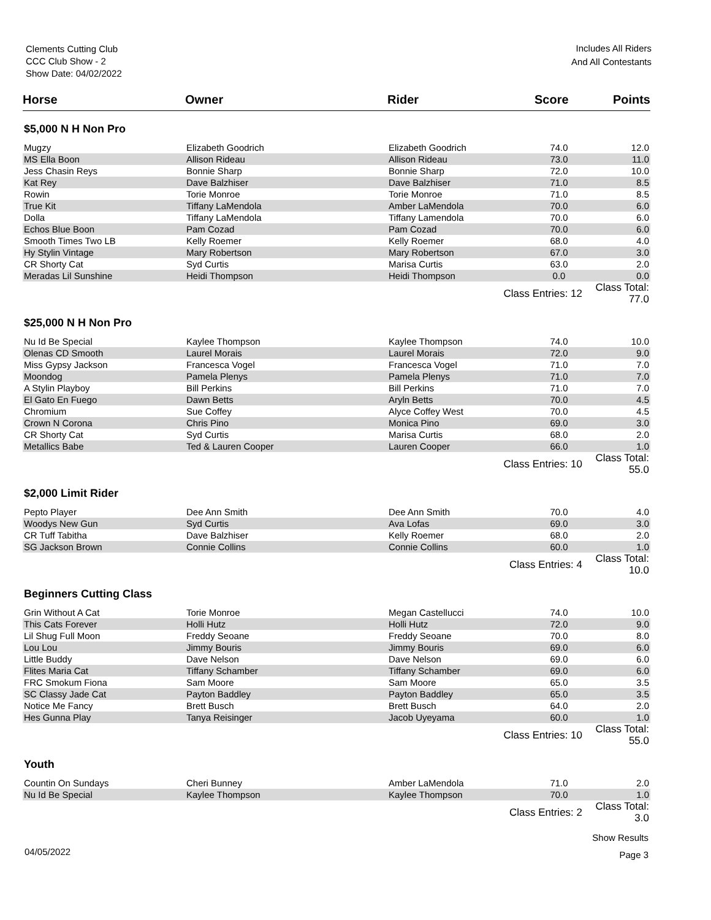Clements Cutting Club
CCC Club Show - 2
Show Date: 04/02/2022
Includes All Riders
And All Contestants
| Horse | Owner | Rider | Score | Points |
| --- | --- | --- | --- | --- |
| $5,000 N H Non Pro | | | | |
| Mugzy | Elizabeth Goodrich | Elizabeth Goodrich | 74.0 | 12.0 |
| MS Ella Boon | Allison Rideau | Allison Rideau | 73.0 | 11.0 |
| Jess Chasin Reys | Bonnie Sharp | Bonnie Sharp | 72.0 | 10.0 |
| Kat Rey | Dave Balzhiser | Dave Balzhiser | 71.0 | 8.5 |
| Rowin | Torie Monroe | Torie Monroe | 71.0 | 8.5 |
| True Kit | Tiffany LaMendola | Amber LaMendola | 70.0 | 6.0 |
| Dolla | Tiffany LaMendola | Tiffany Lamendola | 70.0 | 6.0 |
| Echos Blue Boon | Pam Cozad | Pam Cozad | 70.0 | 6.0 |
| Smooth Times Two LB | Kelly Roemer | Kelly Roemer | 68.0 | 4.0 |
| Hy Stylin Vintage | Mary Robertson | Mary Robertson | 67.0 | 3.0 |
| CR Shorty Cat | Syd Curtis | Marisa Curtis | 63.0 | 2.0 |
| Meradas Lil Sunshine | Heidi Thompson | Heidi Thompson | 0.0 | 0.0 |
| | | Class Entries: 12 | | Class Total: 77.0 |
| $25,000 N H Non Pro | | | | |
| Nu Id Be Special | Kaylee Thompson | Kaylee Thompson | 74.0 | 10.0 |
| Olenas CD Smooth | Laurel Morais | Laurel Morais | 72.0 | 9.0 |
| Miss Gypsy Jackson | Francesca Vogel | Francesca Vogel | 71.0 | 7.0 |
| Moondog | Pamela Plenys | Pamela Plenys | 71.0 | 7.0 |
| A Stylin Playboy | Bill Perkins | Bill Perkins | 71.0 | 7.0 |
| El Gato En Fuego | Dawn Betts | Aryln Betts | 70.0 | 4.5 |
| Chromium | Sue Coffey | Alyce Coffey West | 70.0 | 4.5 |
| Crown N Corona | Chris Pino | Monica Pino | 69.0 | 3.0 |
| CR Shorty Cat | Syd Curtis | Marisa Curtis | 68.0 | 2.0 |
| Metallics Babe | Ted & Lauren Cooper | Lauren Cooper | 66.0 | 1.0 |
| | | Class Entries: 10 | | Class Total: 55.0 |
| $2,000 Limit Rider | | | | |
| Pepto Player | Dee Ann Smith | Dee Ann Smith | 70.0 | 4.0 |
| Woodys New Gun | Syd Curtis | Ava Lofas | 69.0 | 3.0 |
| CR Tuff Tabitha | Dave Balzhiser | Kelly Roemer | 68.0 | 2.0 |
| SG Jackson Brown | Connie Collins | Connie Collins | 60.0 | 1.0 |
| | | Class Entries: 4 | | Class Total: 10.0 |
| Beginners Cutting Class | | | | |
| Grin Without A Cat | Torie Monroe | Megan Castellucci | 74.0 | 10.0 |
| This Cats Forever | Holli Hutz | Holli Hutz | 72.0 | 9.0 |
| Lil Shug Full Moon | Freddy Seoane | Freddy Seoane | 70.0 | 8.0 |
| Lou Lou | Jimmy Bouris | Jimmy Bouris | 69.0 | 6.0 |
| Little Buddy | Dave Nelson | Dave Nelson | 69.0 | 6.0 |
| Flites Maria Cat | Tiffany Schamber | Tiffany Schamber | 69.0 | 6.0 |
| FRC Smokum Fiona | Sam Moore | Sam Moore | 65.0 | 3.5 |
| SC Classy Jade Cat | Payton Baddley | Payton Baddley | 65.0 | 3.5 |
| Notice Me Fancy | Brett Busch | Brett Busch | 64.0 | 2.0 |
| Hes Gunna Play | Tanya Reisinger | Jacob Uyeyama | 60.0 | 1.0 |
| | | Class Entries: 10 | | Class Total: 55.0 |
| Youth | | | | |
| Countin On Sundays | Cheri Bunney | Amber LaMendola | 71.0 | 2.0 |
| Nu Id Be Special | Kaylee Thompson | Kaylee Thompson | 70.0 | 1.0 |
| | | Class Entries: 2 | | Class Total: 3.0 |
04/05/2022
Show Results
Page 3